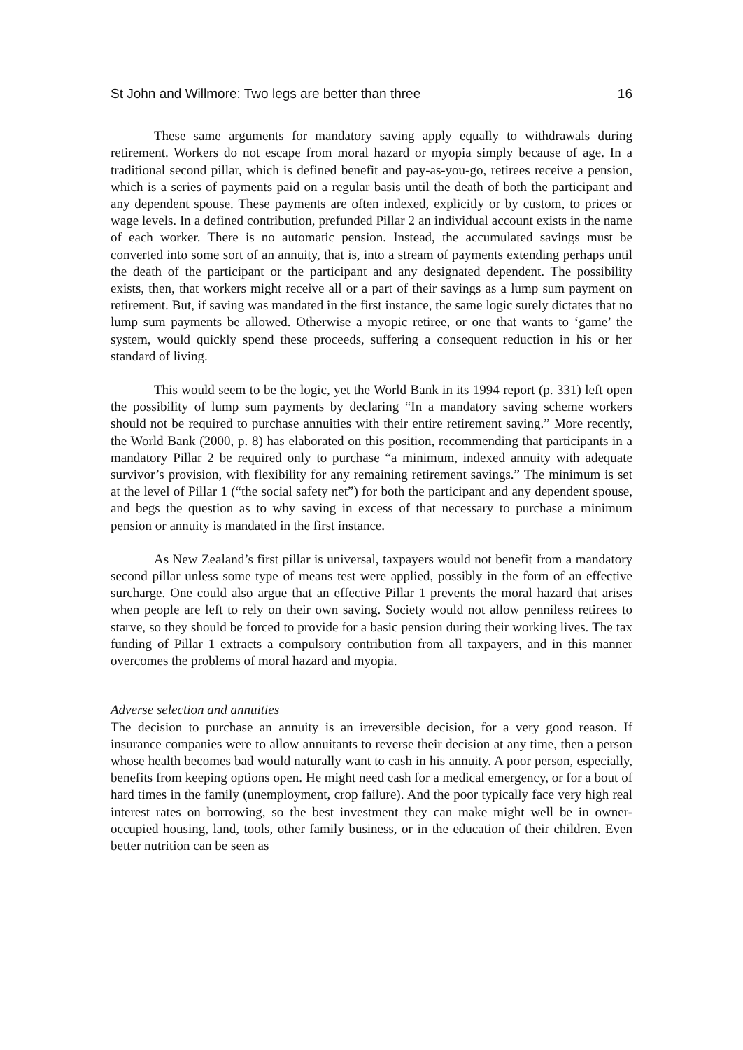St John and Willmore: Two legs are better than three 16
These same arguments for mandatory saving apply equally to withdrawals during retirement. Workers do not escape from moral hazard or myopia simply because of age. In a traditional second pillar, which is defined benefit and pay-as-you-go, retirees receive a pension, which is a series of payments paid on a regular basis until the death of both the participant and any dependent spouse. These payments are often indexed, explicitly or by custom, to prices or wage levels. In a defined contribution, prefunded Pillar 2 an individual account exists in the name of each worker. There is no automatic pension. Instead, the accumulated savings must be converted into some sort of an annuity, that is, into a stream of payments extending perhaps until the death of the participant or the participant and any designated dependent. The possibility exists, then, that workers might receive all or a part of their savings as a lump sum payment on retirement. But, if saving was mandated in the first instance, the same logic surely dictates that no lump sum payments be allowed. Otherwise a myopic retiree, or one that wants to ‘game’ the system, would quickly spend these proceeds, suffering a consequent reduction in his or her standard of living.
This would seem to be the logic, yet the World Bank in its 1994 report (p. 331) left open the possibility of lump sum payments by declaring “In a mandatory saving scheme workers should not be required to purchase annuities with their entire retirement saving.” More recently, the World Bank (2000, p. 8) has elaborated on this position, recommending that participants in a mandatory Pillar 2 be required only to purchase “a minimum, indexed annuity with adequate survivor’s provision, with flexibility for any remaining retirement savings.” The minimum is set at the level of Pillar 1 (“the social safety net”) for both the participant and any dependent spouse, and begs the question as to why saving in excess of that necessary to purchase a minimum pension or annuity is mandated in the first instance.
As New Zealand’s first pillar is universal, taxpayers would not benefit from a mandatory second pillar unless some type of means test were applied, possibly in the form of an effective surcharge. One could also argue that an effective Pillar 1 prevents the moral hazard that arises when people are left to rely on their own saving. Society would not allow penniless retirees to starve, so they should be forced to provide for a basic pension during their working lives. The tax funding of Pillar 1 extracts a compulsory contribution from all taxpayers, and in this manner overcomes the problems of moral hazard and myopia.
Adverse selection and annuities
The decision to purchase an annuity is an irreversible decision, for a very good reason. If insurance companies were to allow annuitants to reverse their decision at any time, then a person whose health becomes bad would naturally want to cash in his annuity. A poor person, especially, benefits from keeping options open. He might need cash for a medical emergency, or for a bout of hard times in the family (unemployment, crop failure). And the poor typically face very high real interest rates on borrowing, so the best investment they can make might well be in owner-occupied housing, land, tools, other family business, or in the education of their children. Even better nutrition can be seen as